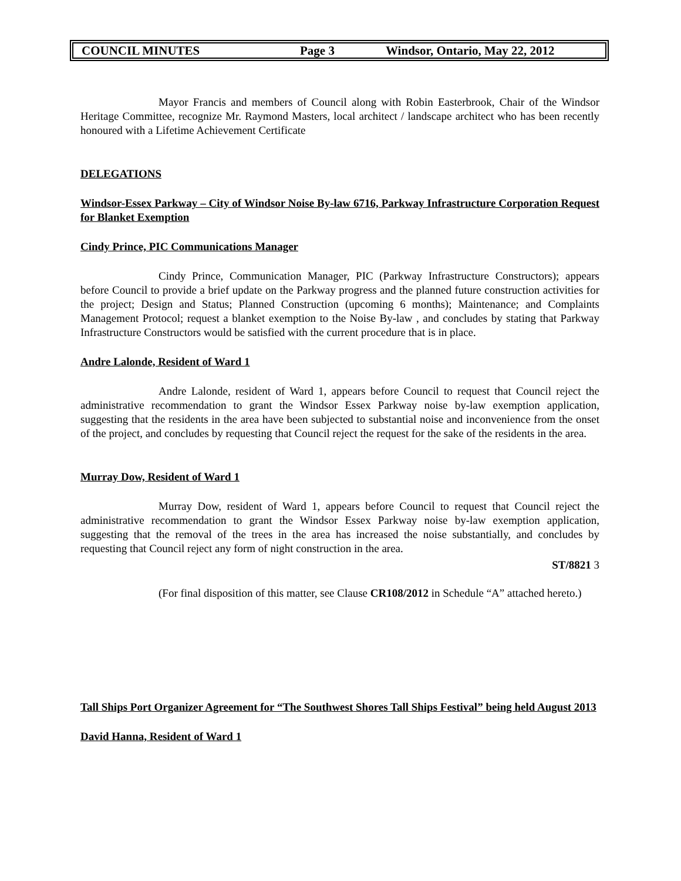COUNCIL MINUTES Page 3 Windsor, Ontario, May 22, 2012
Mayor Francis and members of Council along with Robin Easterbrook, Chair of the Windsor Heritage Committee, recognize Mr. Raymond Masters, local architect / landscape architect who has been recently honoured with a Lifetime Achievement Certificate
DELEGATIONS
Windsor-Essex Parkway – City of Windsor Noise By-law 6716, Parkway Infrastructure Corporation Request for Blanket Exemption
Cindy Prince, PIC Communications Manager
Cindy Prince, Communication Manager, PIC (Parkway Infrastructure Constructors); appears before Council to provide a brief update on the Parkway progress and the planned future construction activities for the project; Design and Status; Planned Construction (upcoming 6 months); Maintenance; and Complaints Management Protocol; request a blanket exemption to the Noise By-law , and concludes by stating that Parkway Infrastructure Constructors would be satisfied with the current procedure that is in place.
Andre Lalonde, Resident of Ward 1
Andre Lalonde, resident of Ward 1, appears before Council to request that Council reject the administrative recommendation to grant the Windsor Essex Parkway noise by-law exemption application, suggesting that the residents in the area have been subjected to substantial noise and inconvenience from the onset of the project, and concludes by requesting that Council reject the request for the sake of the residents in the area.
Murray Dow, Resident of Ward 1
Murray Dow, resident of Ward 1, appears before Council to request that Council reject the administrative recommendation to grant the Windsor Essex Parkway noise by-law exemption application, suggesting that the removal of the trees in the area has increased the noise substantially, and concludes by requesting that Council reject any form of night construction in the area.
ST/8821 3
(For final disposition of this matter, see Clause CR108/2012 in Schedule “A” attached hereto.)
Tall Ships Port Organizer Agreement for “The Southwest Shores Tall Ships Festival” being held August 2013
David Hanna, Resident of Ward 1